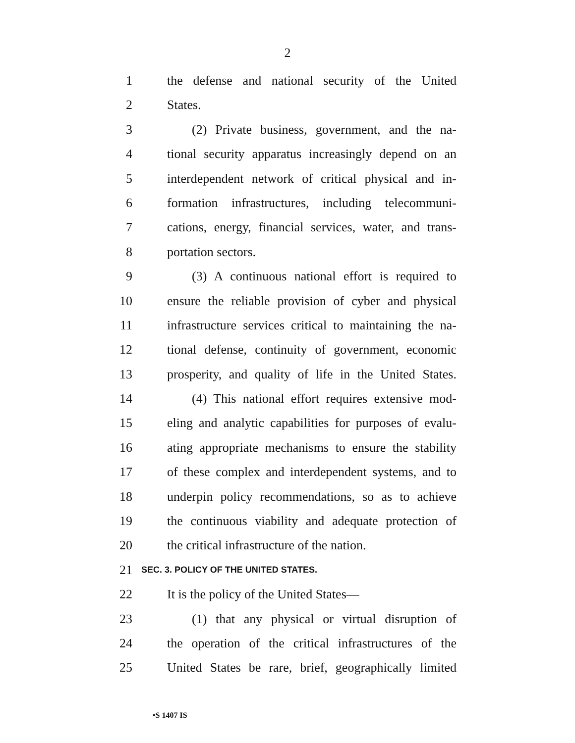2
1 the defense and national security of the United
2 States.
3 (2) Private business, government, and the na-
4 tional security apparatus increasingly depend on an
5 interdependent network of critical physical and in-
6 formation infrastructures, including telecommuni-
7 cations, energy, financial services, water, and trans-
8 portation sectors.
9 (3) A continuous national effort is required to
10 ensure the reliable provision of cyber and physical
11 infrastructure services critical to maintaining the na-
12 tional defense, continuity of government, economic
13 prosperity, and quality of life in the United States.
14 (4) This national effort requires extensive mod-
15 eling and analytic capabilities for purposes of evalu-
16 ating appropriate mechanisms to ensure the stability
17 of these complex and interdependent systems, and to
18 underpin policy recommendations, so as to achieve
19 the continuous viability and adequate protection of
20 the critical infrastructure of the nation.
21 SEC. 3. POLICY OF THE UNITED STATES.
22 It is the policy of the United States—
23 (1) that any physical or virtual disruption of
24 the operation of the critical infrastructures of the
25 United States be rare, brief, geographically limited
•S 1407 IS